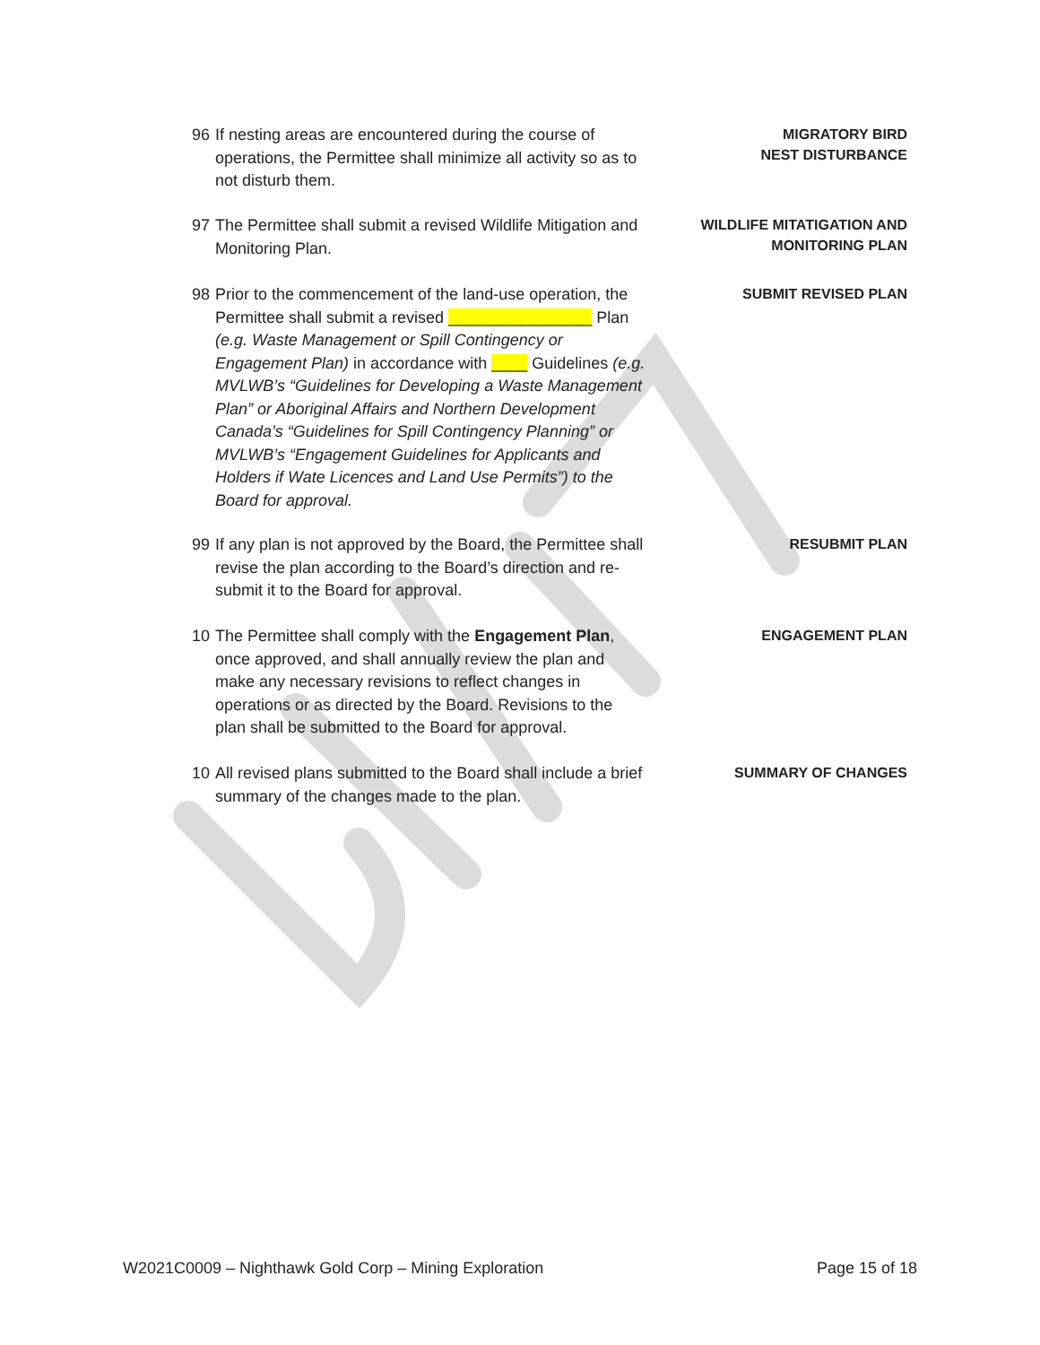96 If nesting areas are encountered during the course of operations, the Permittee shall minimize all activity so as to not disturb them.
MIGRATORY BIRD
NEST DISTURBANCE
97 The Permittee shall submit a revised Wildlife Mitigation and Monitoring Plan.
WILDLIFE MITATIGATION AND MONITORING PLAN
98 Prior to the commencement of the land-use operation, the Permittee shall submit a revised ________________ Plan (e.g. Waste Management or Spill Contingency or Engagement Plan) in accordance with ____ Guidelines (e.g. MVLWB’s “Guidelines for Developing a Waste Management Plan” or Aboriginal Affairs and Northern Development Canada’s “Guidelines for Spill Contingency Planning” or MVLWB’s “Engagement Guidelines for Applicants and Holders if Wate Licences and Land Use Permits”) to the Board for approval.
SUBMIT REVISED PLAN
99 If any plan is not approved by the Board, the Permittee shall revise the plan according to the Board’s direction and re-submit it to the Board for approval.
RESUBMIT PLAN
10 The Permittee shall comply with the Engagement Plan, once approved, and shall annually review the plan and make any necessary revisions to reflect changes in operations or as directed by the Board. Revisions to the plan shall be submitted to the Board for approval.
ENGAGEMENT PLAN
10 All revised plans submitted to the Board shall include a brief summary of the changes made to the plan.
SUMMARY OF CHANGES
W2021C0009 – Nighthawk Gold Corp – Mining Exploration Page 15 of 18